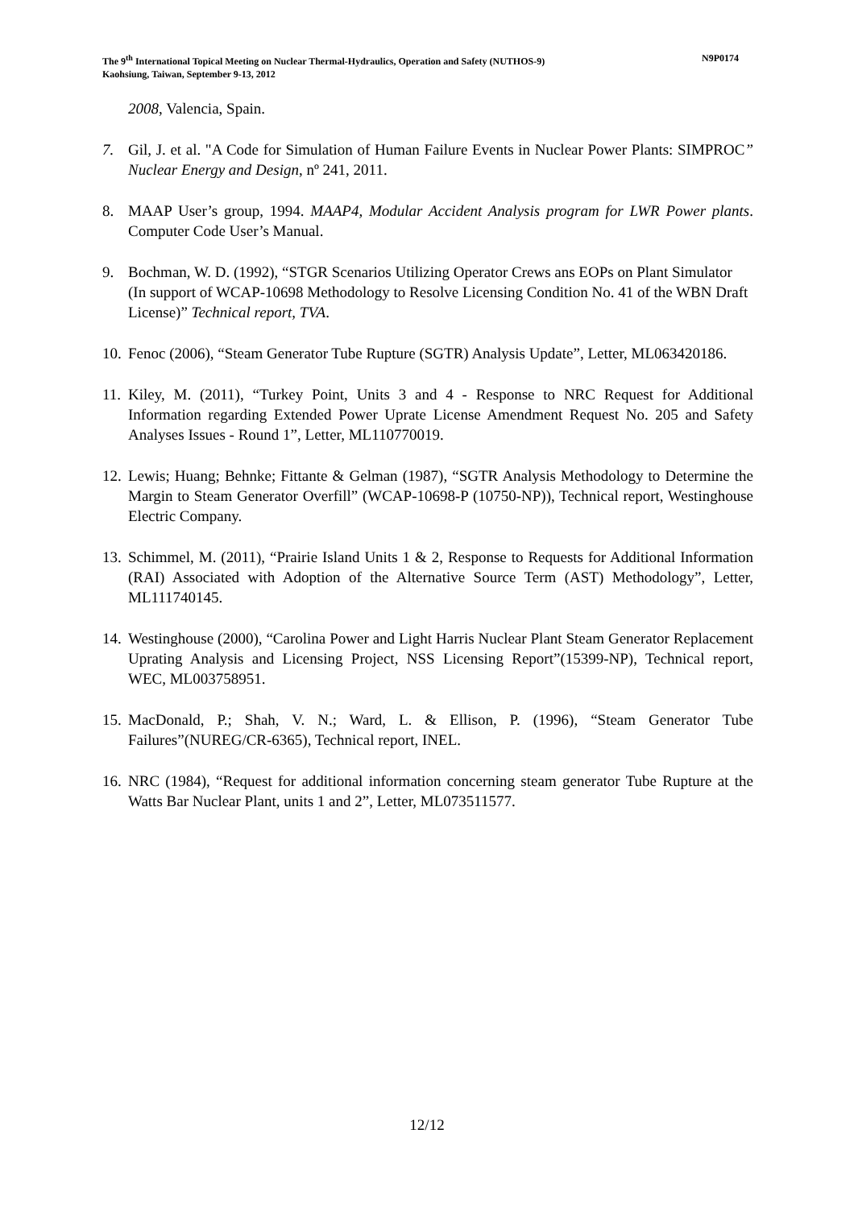N9P0174 The 9<sup>th</sup> International Topical Meeting on Nuclear Thermal-Hydraulics, Operation and Safety (NUTHOS-9)
Kaohsiung, Taiwan, September 9-13, 2012
2008, Valencia, Spain.
7. Gil, J. et al. "A Code for Simulation of Human Failure Events in Nuclear Power Plants: SIMPROC” Nuclear Energy and Design, nº 241, 2011.
8. MAAP User’s group, 1994. MAAP4, Modular Accident Analysis program for LWR Power plants. Computer Code User’s Manual.
9. Bochman, W. D. (1992), “STGR Scenarios Utilizing Operator Crews ans EOPs on Plant Simulator (In support of WCAP-10698 Methodology to Resolve Licensing Condition No. 41 of the WBN Draft License)” Technical report, TVA.
10.
Fenoc (2006), “Steam Generator Tube Rupture (SGTR) Analysis Update”, Letter, ML063420186.
11.
Kiley, M. (2011), “Turkey Point, Units 3 and 4 - Response to NRC Request for Additional Information regarding Extended Power Uprate License Amendment Request No. 205 and Safety Analyses Issues - Round 1”, Letter, ML110770019.
12.
Lewis; Huang; Behnke; Fittante & Gelman (1987), “SGTR Analysis Methodology to Determine the Margin to Steam Generator Overfill” (WCAP-10698-P (10750-NP)), Technical report, Westinghouse Electric Company.
13.
Schimmel, M. (2011), “Prairie Island Units 1 & 2, Response to Requests for Additional Information (RAI) Associated with Adoption of the Alternative Source Term (AST) Methodology”, Letter, ML111740145.
14.
Westinghouse (2000), “Carolina Power and Light Harris Nuclear Plant Steam Generator Replacement Uprating Analysis and Licensing Project, NSS Licensing Report”(15399-NP), Technical report, WEC, ML003758951.
15.
MacDonald, P.; Shah, V. N.; Ward, L. & Ellison, P. (1996), “Steam Generator Tube Failures”(NUREG/CR-6365), Technical report, INEL.
16.
NRC (1984), “Request for additional information concerning steam generator Tube Rupture at the Watts Bar Nuclear Plant, units 1 and 2”, Letter, ML073511577.
12/12